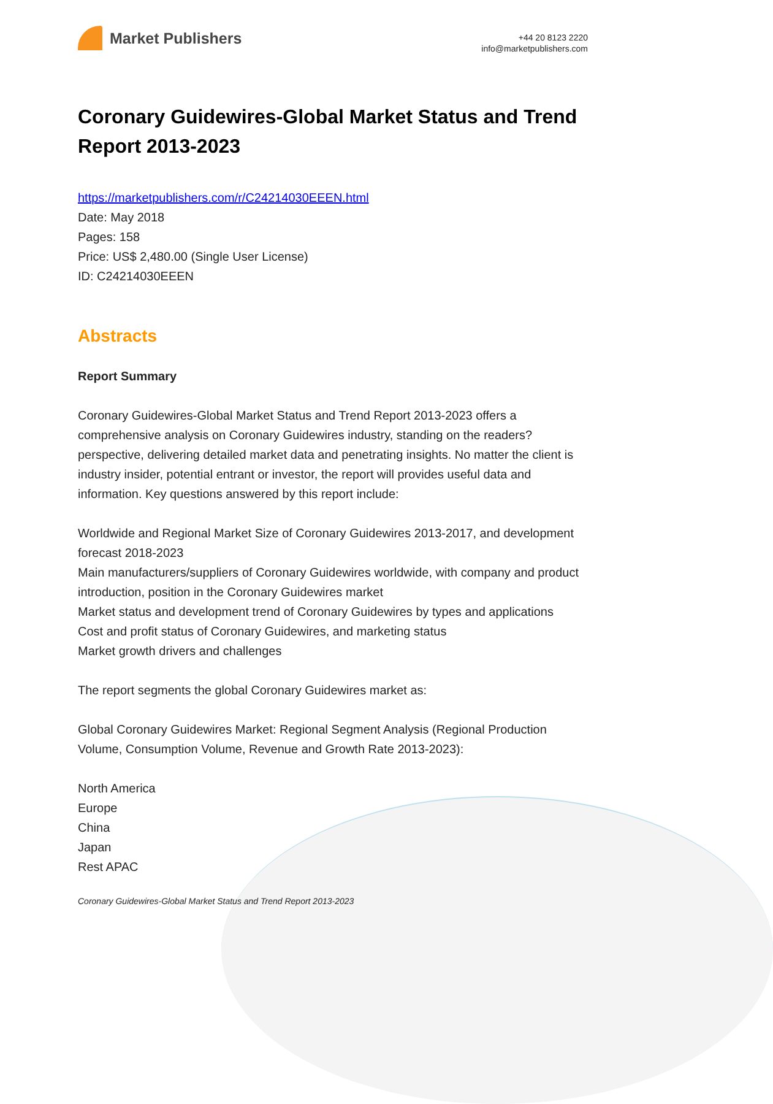Market Publishers
+44 20 8123 2220
info@marketpublishers.com
Coronary Guidewires-Global Market Status and Trend Report 2013-2023
https://marketpublishers.com/r/C24214030EEEN.html
Date: May 2018
Pages: 158
Price: US$ 2,480.00 (Single User License)
ID: C24214030EEEN
Abstracts
Report Summary
Coronary Guidewires-Global Market Status and Trend Report 2013-2023 offers a comprehensive analysis on Coronary Guidewires industry, standing on the readers? perspective, delivering detailed market data and penetrating insights. No matter the client is industry insider, potential entrant or investor, the report will provides useful data and information. Key questions answered by this report include:
Worldwide and Regional Market Size of Coronary Guidewires 2013-2017, and development forecast 2018-2023
Main manufacturers/suppliers of Coronary Guidewires worldwide, with company and product introduction, position in the Coronary Guidewires market
Market status and development trend of Coronary Guidewires by types and applications
Cost and profit status of Coronary Guidewires, and marketing status
Market growth drivers and challenges
The report segments the global Coronary Guidewires market as:
Global Coronary Guidewires Market: Regional Segment Analysis (Regional Production Volume, Consumption Volume, Revenue and Growth Rate 2013-2023):
North America
Europe
China
Japan
Rest APAC
Coronary Guidewires-Global Market Status and Trend Report 2013-2023